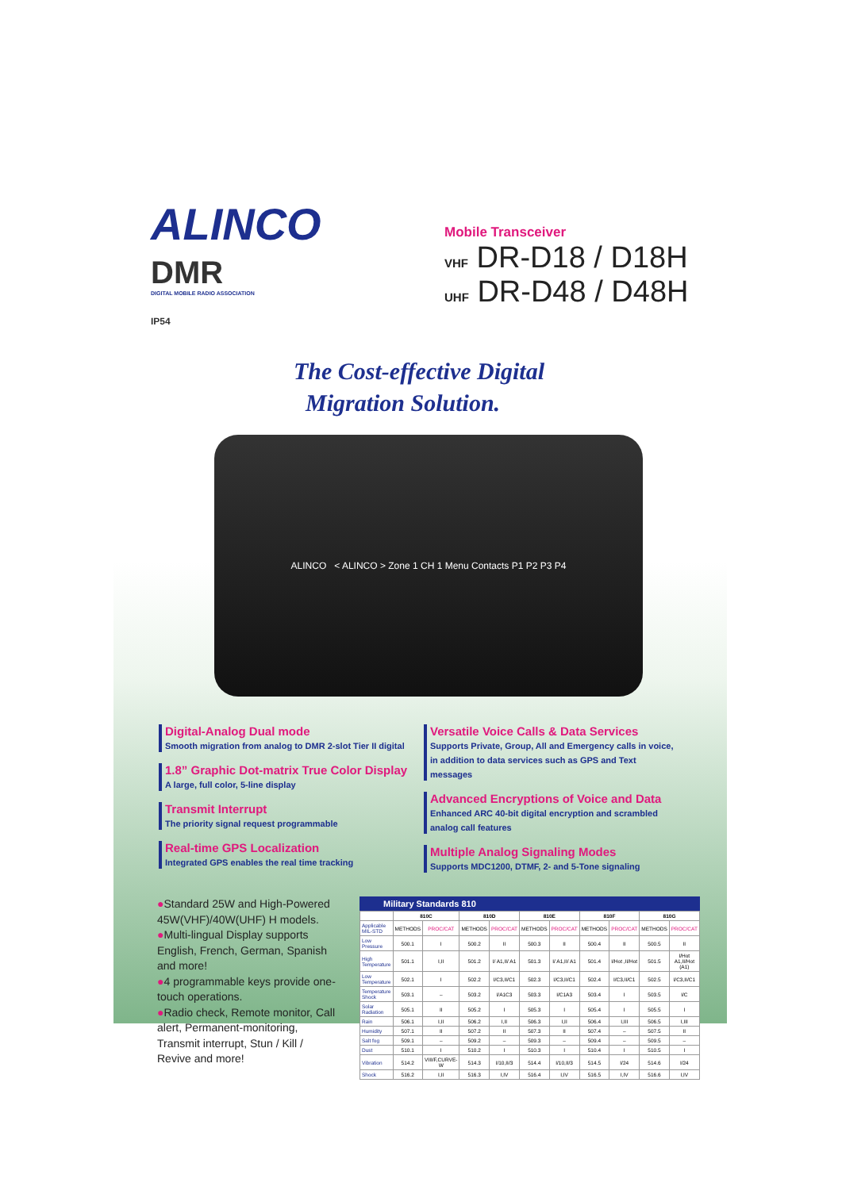ALINCO
DMR
DIGITAL MOBILE RADIO ASSOCIATION
IP54
Mobile Transceiver
VHF DR-D18 / D18H
UHF DR-D48 / D48H
The Cost-effective Digital
Migration Solution.
ALINCO < ALINCO > Zone 1 CH 1 Menu Contacts P1 P2 P3 P4
Digital-Analog Dual mode
Smooth migration from analog to DMR 2-slot Tier II digital
1.8” Graphic Dot-matrix True Color Display
A large, full color, 5-line display
Transmit Interrupt
The priority signal request programmable
Real-time GPS Localization
Integrated GPS enables the real time tracking
Versatile Voice Calls & Data Services
Supports Private, Group, All and Emergency calls in voice, in addition to data services such as GPS and Text messages
Advanced Encryptions of Voice and Data
Enhanced ARC 40-bit digital encryption and scrambled analog call features
Multiple Analog Signaling Modes
Supports MDC1200, DTMF, 2- and 5-Tone signaling
●Standard 25W and High-Powered 45W(VHF)/40W(UHF) H models.
●Multi-lingual Display supports English, French, German, Spanish and more!
●4 programmable keys provide one-touch operations.
●Radio check, Remote monitor, Call alert, Permanent-monitoring, Transmit interrupt, Stun / Kill / Revive and more!
Military Standards 810
| | 810C | | 810D | | 810E | | 810F | | 810G | |
| --- | --- | --- | --- | --- | --- | --- | --- | --- | --- | --- |
| Applicable MIL-STD | METHODS | PROC/CAT | METHODS | PROC/CAT | METHODS | PROC/CAT | METHODS | PROC/CAT | METHODS | PROC/CAT |
| Low Pressure | 500.1 | I | 500.2 | II | 500.3 | II | 500.4 | II | 500.5 | II |
| High Temperature | 501.1 | I,II | 501.2 | I/ A1,II/ A1 | 501.3 | I/ A1,II/ A1 | 501.4 | I/Hot ,II/Hot | 501.5 | I/Hot A1,II/Hot (A1) |
| Low Temperature | 502.1 | I | 502.2 | I/C3,II/C1 | 502.3 | I/C3,II/C1 | 502.4 | I/C3,II/C1 | 502.5 | I/C3,II/C1 |
| Temperature Shock | 503.1 | – | 503.2 | I/A1C3 | 503.3 | I/C1A3 | 503.4 | I | 503.5 | I/C |
| Solar Radiation | 505.1 | II | 505.2 | I | 505.3 | I | 505.4 | I | 505.5 | I |
| Rain | 506.1 | I,II | 506.2 | I,II | 506.3 | I,II | 506.4 | I,III | 506.5 | I,III |
| Humidity | 507.1 | II | 507.2 | II | 507.3 | II | 507.4 | – | 507.5 | II |
| Salt fog | 509.1 | – | 509.2 | – | 509.3 | – | 509.4 | – | 509.5 | – |
| Dust | 510.1 | I | 510.2 | I | 510.3 | I | 510.4 | I | 510.5 | I |
| Vibration | 514.2 | VIII/F,CURVE-W | 514.3 | I/10,II/3 | 514.4 | I/10,II/3 | 514.5 | I/24 | 514.6 | I/24 |
| Shock | 516.2 | I,II | 516.3 | I,IV | 516.4 | I,IV | 516.5 | I,IV | 516.6 | I,IV |